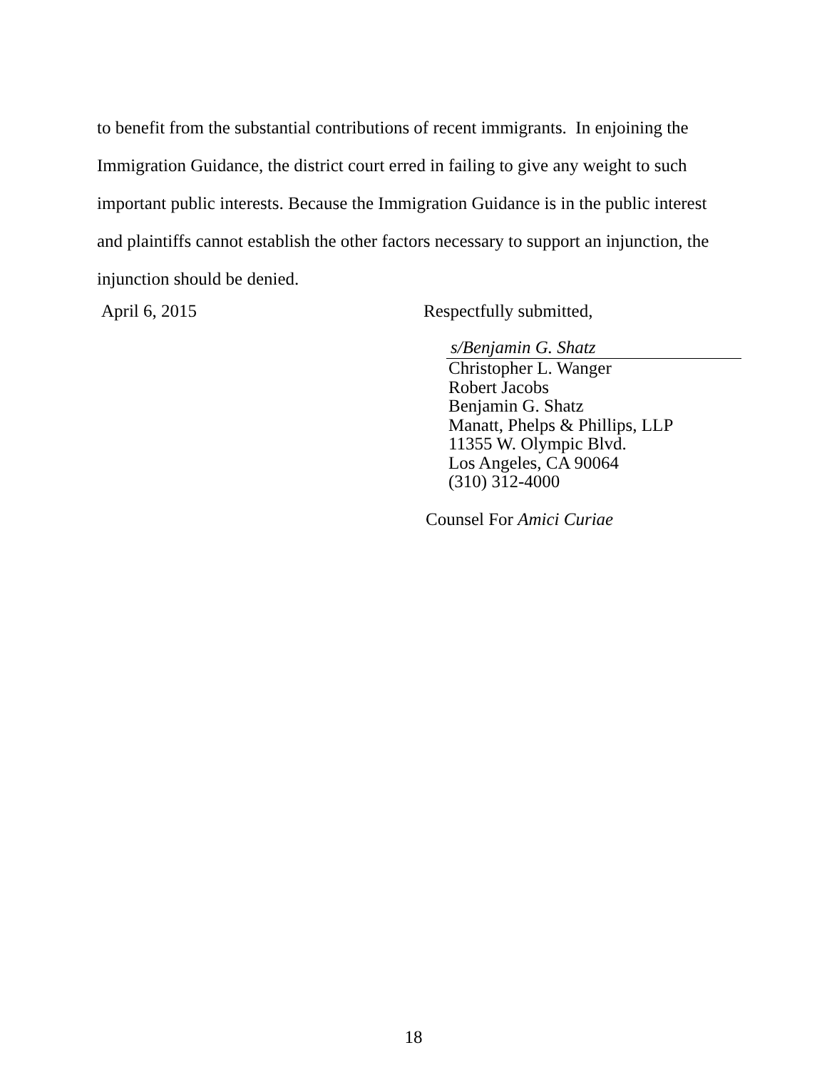to benefit from the substantial contributions of recent immigrants. In enjoining the Immigration Guidance, the district court erred in failing to give any weight to such important public interests. Because the Immigration Guidance is in the public interest and plaintiffs cannot establish the other factors necessary to support an injunction, the injunction should be denied.
April 6, 2015 Respectfully submitted,
s/Benjamin G. Shatz
Christopher L. Wanger
Robert Jacobs
Benjamin G. Shatz
Manatt, Phelps & Phillips, LLP
11355 W. Olympic Blvd.
Los Angeles, CA 90064
(310) 312-4000
Counsel For Amici Curiae
18